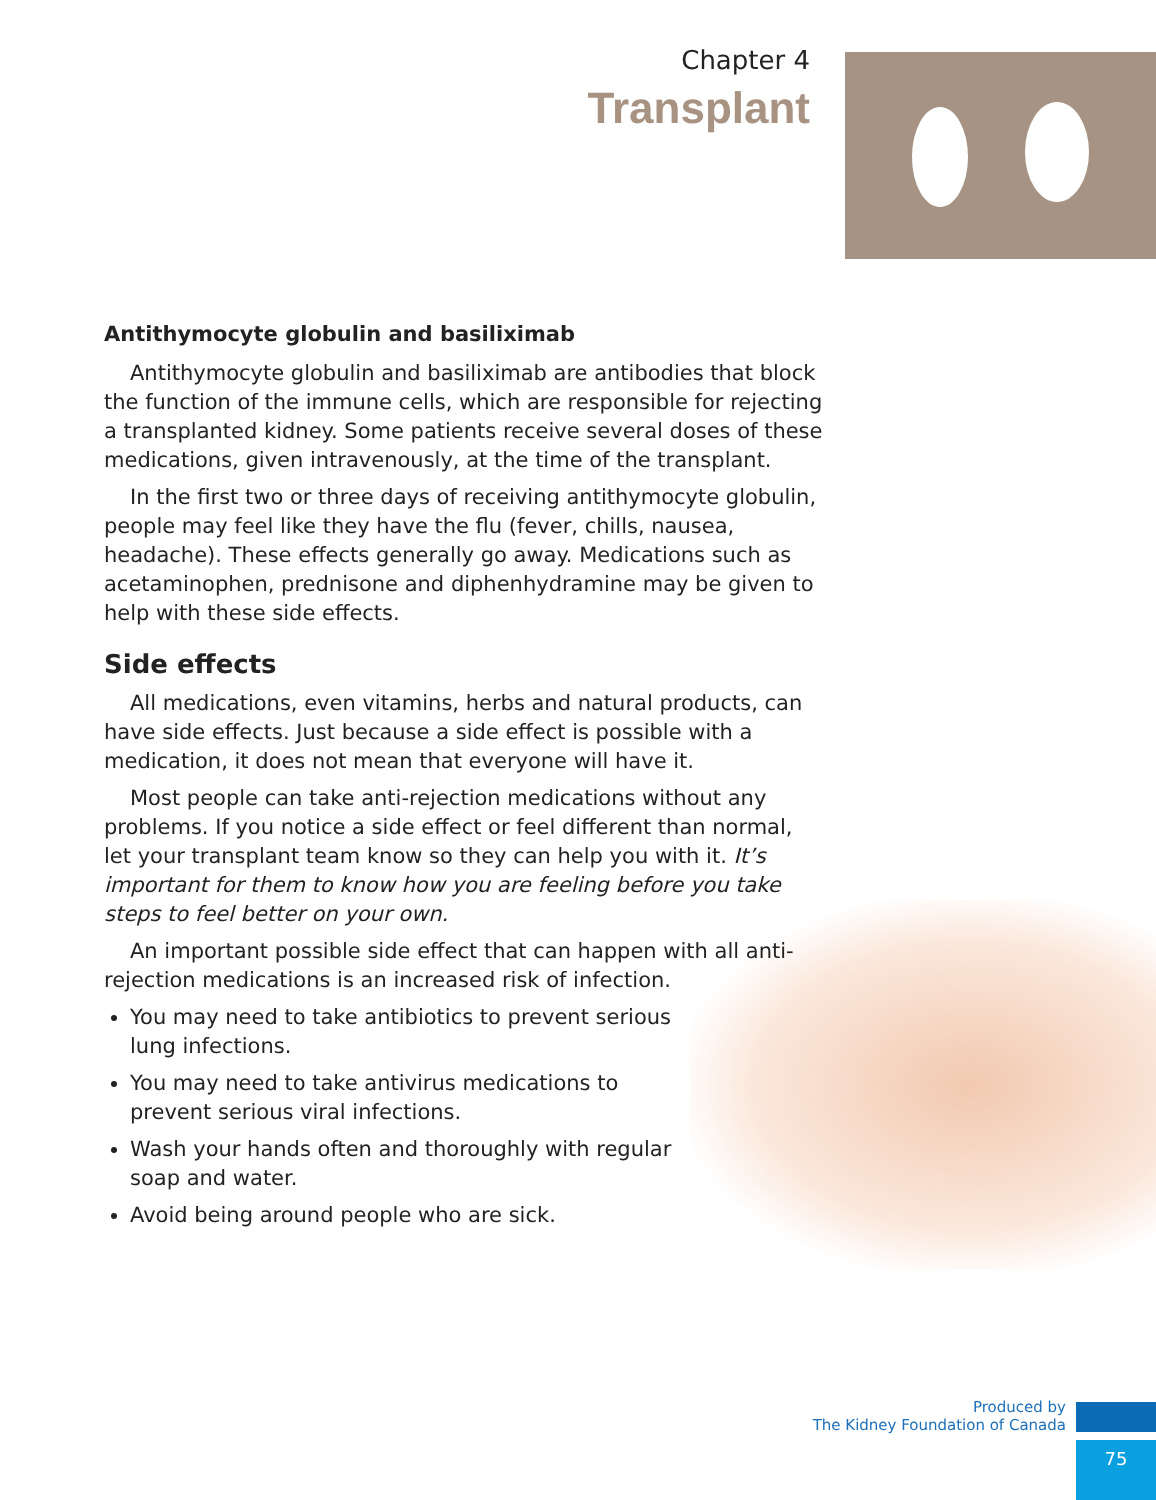Chapter 4
Transplant
Antithymocyte globulin and basiliximab
Antithymocyte globulin and basiliximab are antibodies that block the function of the immune cells, which are responsible for rejecting a transplanted kidney. Some patients receive several doses of these medications, given intravenously, at the time of the transplant.
In the first two or three days of receiving antithymocyte globulin, people may feel like they have the flu (fever, chills, nausea, headache). These effects generally go away. Medications such as acetaminophen, prednisone and diphenhydramine may be given to help with these side effects.
Side effects
All medications, even vitamins, herbs and natural products, can have side effects. Just because a side effect is possible with a medication, it does not mean that everyone will have it.
Most people can take anti-rejection medications without any problems. If you notice a side effect or feel different than normal, let your transplant team know so they can help you with it. It’s important for them to know how you are feeling before you take steps to feel better on your own.
An important possible side effect that can happen with all anti-rejection medications is an increased risk of infection.
You may need to take antibiotics to prevent serious lung infections.
You may need to take antivirus medications to prevent serious viral infections.
Wash your hands often and thoroughly with regular soap and water.
Avoid being around people who are sick.
Produced by
The Kidney Foundation of Canada
75